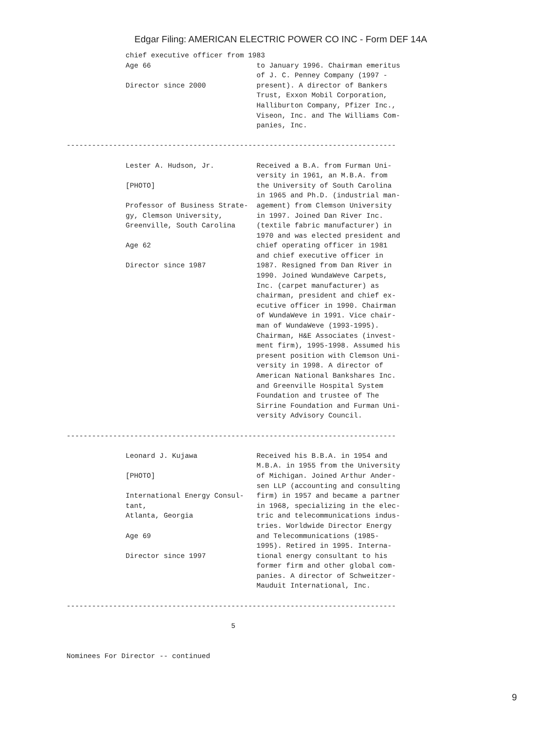Edgar Filing: AMERICAN ELECTRIC POWER CO INC - Form DEF 14A
              chief executive officer from 1983
              Age 66                         to January 1996. Chairman emeritus
                                             of J. C. Penney Company (1997 -
              Director since 2000            present). A director of Bankers
                                             Trust, Exxon Mobil Corporation,
                                             Halliburton Company, Pfizer Inc.,
                                             Viseon, Inc. and The Williams Com-
                                             panies, Inc.

------------------------------------------------------------------------------

              Lester A. Hudson, Jr.          Received a B.A. from Furman Uni-
                                             versity in 1961, an M.B.A. from
              [PHOTO]                        the University of South Carolina
                                             in 1965 and Ph.D. (industrial man-
              Professor of Business Strate-  agement) from Clemson University
              gy, Clemson University,        in 1997. Joined Dan River Inc.
              Greenville, South Carolina     (textile fabric manufacturer) in
                                             1970 and was elected president and
              Age 62                         chief operating officer in 1981
                                             and chief executive officer in
              Director since 1987            1987. Resigned from Dan River in
                                             1990. Joined WundaWeve Carpets,
                                             Inc. (carpet manufacturer) as
                                             chairman, president and chief ex-
                                             ecutive officer in 1990. Chairman
                                             of WundaWeve in 1991. Vice chair-
                                             man of WundaWeve (1993-1995).
                                             Chairman, H&E Associates (invest-
                                             ment firm), 1995-1998. Assumed his
                                             present position with Clemson Uni-
                                             versity in 1998. A director of
                                             American National Bankshares Inc.
                                             and Greenville Hospital System
                                             Foundation and trustee of The
                                             Sirrine Foundation and Furman Uni-
                                             versity Advisory Council.

------------------------------------------------------------------------------

              Leonard J. Kujawa              Received his B.B.A. in 1954 and
                                             M.B.A. in 1955 from the University
              [PHOTO]                        of Michigan. Joined Arthur Ander-
                                             sen LLP (accounting and consulting
              International Energy Consul-   firm) in 1957 and became a partner
              tant,                          in 1968, specializing in the elec-
              Atlanta, Georgia               tric and telecommunications indus-
                                             tries. Worldwide Director Energy
              Age 69                         and Telecommunications (1985-
                                             1995). Retired in 1995. Interna-
              Director since 1997            tional energy consultant to his
                                             former firm and other global com-
                                             panies. A director of Schweitzer-
                                             Mauduit International, Inc.

------------------------------------------------------------------------------

                                       5


Nominees For Director -- continued
9